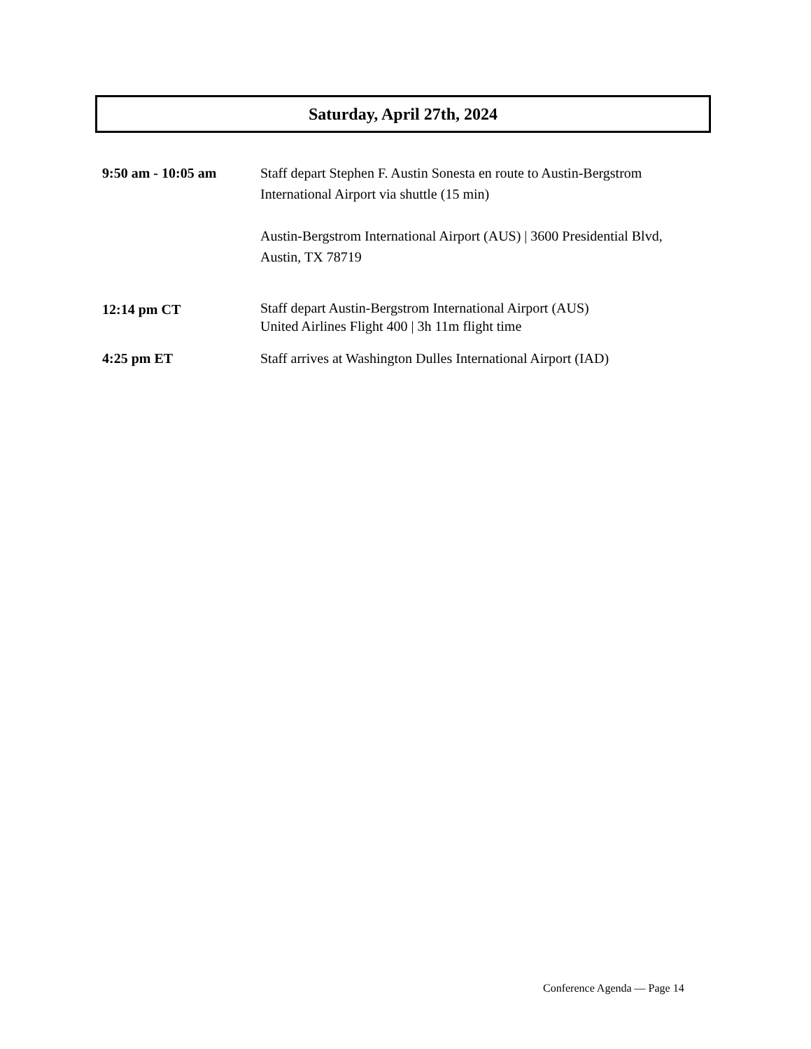Saturday, April 27th, 2024
9:50 am - 10:05 am Staff depart Stephen F. Austin Sonesta en route to Austin-Bergstrom International Airport via shuttle (15 min)
Austin-Bergstrom International Airport (AUS) | 3600 Presidential Blvd, Austin, TX 78719
12:14 pm CT
Staff depart Austin-Bergstrom International Airport (AUS)
United Airlines Flight 400 | 3h 11m flight time
4:25 pm ET Staff arrives at Washington Dulles International Airport (IAD)
Conference Agenda — Page 14